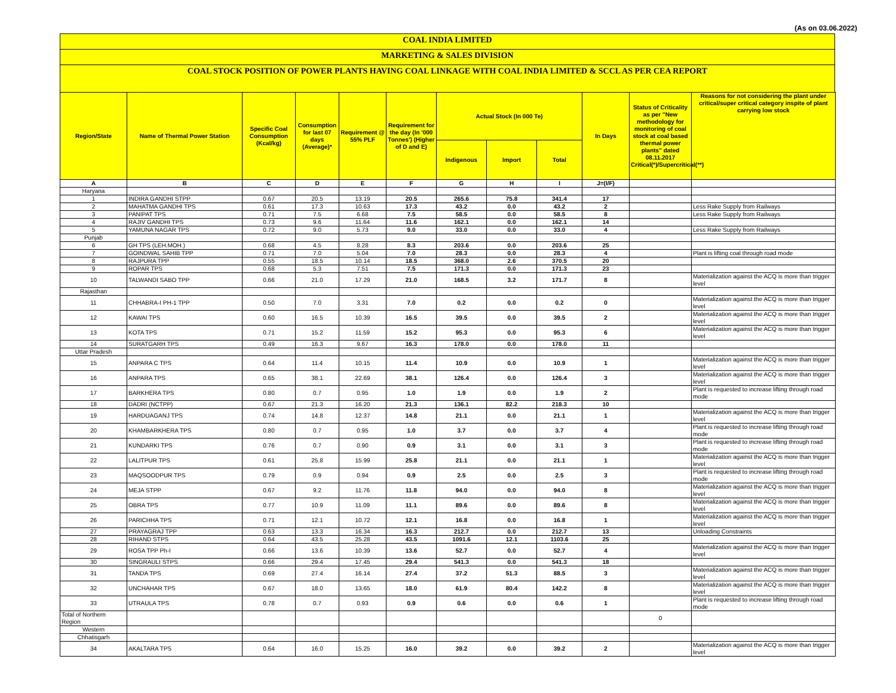(As on 03.06.2022)
COAL INDIA LIMITED
MARKETING & SALES DIVISION
COAL STOCK POSITION OF POWER PLANTS HAVING COAL LINKAGE WITH COAL INDIA LIMITED & SCCL AS PER CEA REPORT
| Region/State | Name of Thermal Power Station | Specific Coal Consumption (Kcal/kg) | Consumption for last 07 days (Average)* | Requirement @ 55% PLF | Requirement for the day (In '000 Tonnes') (Higher of D and E) | Actual Stock (In 000 Te) | | | In Days | Status of Criticality as per "New methodology for monitoring of coal stock at coal based thermal power plants" dated 08.11.2017 Critical(*)/Supercritical(**) | Reasons for not considering the plant under critical/super critical category inspite of plant carrying low stock |
| --- | --- | --- | --- | --- | --- | --- | --- | --- | --- | --- | --- |
| | | | | | | Indigenous | Import | Total | | | |
| A | B | C | D | E | F | G | H | I | J=(I/F) | | |
| Haryana | | | | | | | | | | | |
| 1 | INDIRA GANDHI STPP | 0.67 | 20.5 | 13.19 | 20.5 | 265.6 | 75.8 | 341.4 | 17 | | |
| 2 | MAHATMA GANDHI TPS | 0.61 | 17.3 | 10.63 | 17.3 | 43.2 | 0.0 | 43.2 | 2 | | Less Rake Supply from Railways |
| 3 | PANIPAT TPS | 0.71 | 7.5 | 6.68 | 7.5 | 58.5 | 0.0 | 58.5 | 8 | | Less Rake Supply from Railways |
| 4 | RAJIV GANDHI TPS | 0.73 | 9.6 | 11.64 | 11.6 | 162.1 | 0.0 | 162.1 | 14 | | |
| 5 | YAMUNA NAGAR TPS | 0.72 | 9.0 | 5.73 | 9.0 | 33.0 | 0.0 | 33.0 | 4 | | Less Rake Supply from Railways |
| Punjab | | | | | | | | | | | |
| 6 | GH TPS (LEH.MOH.) | 0.68 | 4.5 | 8.28 | 8.3 | 203.6 | 0.0 | 203.6 | 25 | | |
| 7 | GOINDWAL SAHIB TPP | 0.71 | 7.0 | 5.04 | 7.0 | 28.3 | 0.0 | 28.3 | 4 | | Plant is lifting coal through road mode |
| 8 | RAJPURA TPP | 0.55 | 18.5 | 10.14 | 18.5 | 368.0 | 2.6 | 370.5 | 20 | | |
| 9 | ROPAR TPS | 0.68 | 5.3 | 7.51 | 7.5 | 171.3 | 0.0 | 171.3 | 23 | | |
| 10 | TALWANDI SABO TPP | 0.66 | 21.0 | 17.29 | 21.0 | 168.5 | 3.2 | 171.7 | 8 | | Materialization against the ACQ is more than trigger level |
| Rajasthan | | | | | | | | | | | |
| 11 | CHHABRA-I PH-1 TPP | 0.50 | 7.0 | 3.31 | 7.0 | 0.2 | 0.0 | 0.2 | 0 | | Materialization against the ACQ is more than trigger level |
| 12 | KAWAI TPS | 0.60 | 16.5 | 10.39 | 16.5 | 39.5 | 0.0 | 39.5 | 2 | | Materialization against the ACQ is more than trigger level |
| 13 | KOTA TPS | 0.71 | 15.2 | 11.59 | 15.2 | 95.3 | 0.0 | 95.3 | 6 | | Materialization against the ACQ is more than trigger level |
| 14 | SURATGARH TPS | 0.49 | 16.3 | 9.67 | 16.3 | 178.0 | 0.0 | 178.0 | 11 | | |
| Uttar Pradesh | | | | | | | | | | | |
| 15 | ANPARA C TPS | 0.64 | 11.4 | 10.15 | 11.4 | 10.9 | 0.0 | 10.9 | 1 | | Materialization against the ACQ is more than trigger level |
| 16 | ANPARA TPS | 0.65 | 38.1 | 22.69 | 38.1 | 126.4 | 0.0 | 126.4 | 3 | | Materialization against the ACQ is more than trigger level |
| 17 | BARKHERA TPS | 0.80 | 0.7 | 0.95 | 1.0 | 1.9 | 0.0 | 1.9 | 2 | | Plant is requested to increase lifting through road mode |
| 18 | DADRI (NCTPP) | 0.67 | 21.3 | 16.20 | 21.3 | 136.1 | 82.2 | 218.3 | 10 | | |
| 19 | HARDUAGANJ TPS | 0.74 | 14.8 | 12.37 | 14.8 | 21.1 | 0.0 | 21.1 | 1 | | Materialization against the ACQ is more than trigger level |
| 20 | KHAMBARKHERA TPS | 0.80 | 0.7 | 0.95 | 1.0 | 3.7 | 0.0 | 3.7 | 4 | | Plant is requested to increase lifting through road mode |
| 21 | KUNDARKI TPS | 0.76 | 0.7 | 0.90 | 0.9 | 3.1 | 0.0 | 3.1 | 3 | | Plant is requested to increase lifting through road mode |
| 22 | LALITPUR TPS | 0.61 | 25.8 | 15.99 | 25.8 | 21.1 | 0.0 | 21.1 | 1 | | Materialization against the ACQ is more than trigger level |
| 23 | MAQSOODPUR TPS | 0.79 | 0.9 | 0.94 | 0.9 | 2.5 | 0.0 | 2.5 | 3 | | Plant is requested to increase lifting through road mode |
| 24 | MEJA STPP | 0.67 | 9.2 | 11.76 | 11.8 | 94.0 | 0.0 | 94.0 | 8 | | Materialization against the ACQ is more than trigger level |
| 25 | OBRA TPS | 0.77 | 10.9 | 11.09 | 11.1 | 89.6 | 0.0 | 89.6 | 8 | | Materialization against the ACQ is more than trigger level |
| 26 | PARICHHA TPS | 0.71 | 12.1 | 10.72 | 12.1 | 16.8 | 0.0 | 16.8 | 1 | | Materialization against the ACQ is more than trigger level |
| 27 | PRAYAGRAJ TPP | 0.63 | 13.3 | 16.34 | 16.3 | 212.7 | 0.0 | 212.7 | 13 | | Unloading Constraints |
| 28 | RIHAND STPS | 0.64 | 43.5 | 25.28 | 43.5 | 1091.6 | 12.1 | 1103.6 | 25 | | |
| 29 | ROSA TPP Ph-I | 0.66 | 13.6 | 10.39 | 13.6 | 52.7 | 0.0 | 52.7 | 4 | | Materialization against the ACQ is more than trigger level |
| 30 | SINGRAULI STPS | 0.66 | 29.4 | 17.45 | 29.4 | 541.3 | 0.0 | 541.3 | 18 | | |
| 31 | TANDA TPS | 0.69 | 27.4 | 16.14 | 27.4 | 37.2 | 51.3 | 88.5 | 3 | | Materialization against the ACQ is more than trigger level |
| 32 | UNCHAHAR TPS | 0.67 | 18.0 | 13.65 | 18.0 | 61.9 | 80.4 | 142.2 | 8 | | Materialization against the ACQ is more than trigger level |
| 33 | UTRAULA TPS | 0.78 | 0.7 | 0.93 | 0.9 | 0.6 | 0.0 | 0.6 | 1 | | Plant is requested to increase lifting through road mode |
| Total of Northern Region | | | | | | | | | | 0 | |
| Western | | | | | | | | | | | |
| Chhatisgarh | | | | | | | | | | | |
| 34 | AKALTARA TPS | 0.64 | 16.0 | 15.25 | 16.0 | 39.2 | 0.0 | 39.2 | 2 | | Materialization against the ACQ is more than trigger level |